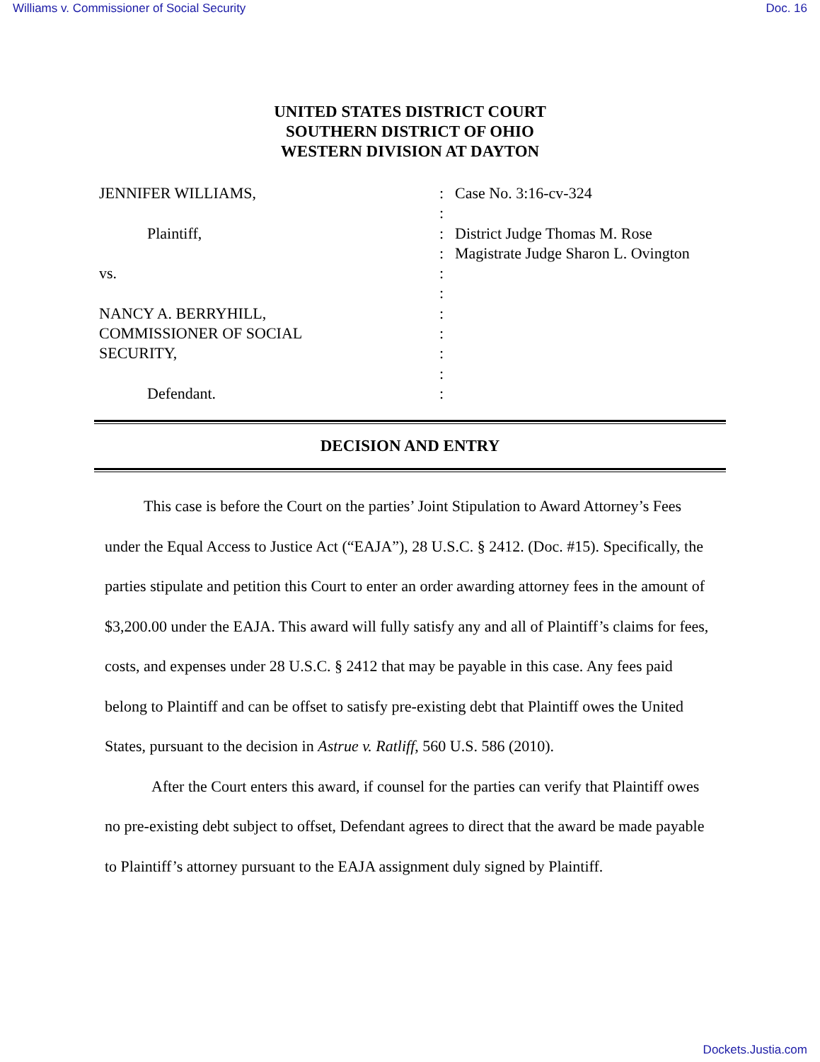Williams v. Commissioner of Social Security Doc. 16
UNITED STATES DISTRICT COURT
SOUTHERN DISTRICT OF OHIO
WESTERN DIVISION AT DAYTON
| JENNIFER WILLIAMS, | : | Case No. 3:16-cv-324 |
| | : | |
| Plaintiff, | : | District Judge Thomas M. Rose |
| | : | Magistrate Judge Sharon L. Ovington |
| vs. | : | |
| | : | |
| NANCY A. BERRYHILL, | : | |
| COMMISSIONER OF SOCIAL | : | |
| SECURITY, | : | |
| | : | |
| Defendant. | : | |
DECISION AND ENTRY
   This case is before the Court on the parties’ Joint Stipulation to Award Attorney’s Fees under the Equal Access to Justice Act (“EAJA”), 28 U.S.C. § 2412. (Doc. #15). Specifically, the parties stipulate and petition this Court to enter an order awarding attorney fees in the amount of $3,200.00 under the EAJA. This award will fully satisfy any and all of Plaintiff’s claims for fees, costs, and expenses under 28 U.S.C. § 2412 that may be payable in this case. Any fees paid belong to Plaintiff and can be offset to satisfy pre-existing debt that Plaintiff owes the United States, pursuant to the decision in Astrue v. Ratliff, 560 U.S. 586 (2010).
   After the Court enters this award, if counsel for the parties can verify that Plaintiff owes no pre-existing debt subject to offset, Defendant agrees to direct that the award be made payable to Plaintiff’s attorney pursuant to the EAJA assignment duly signed by Plaintiff.
Dockets.Justia.com